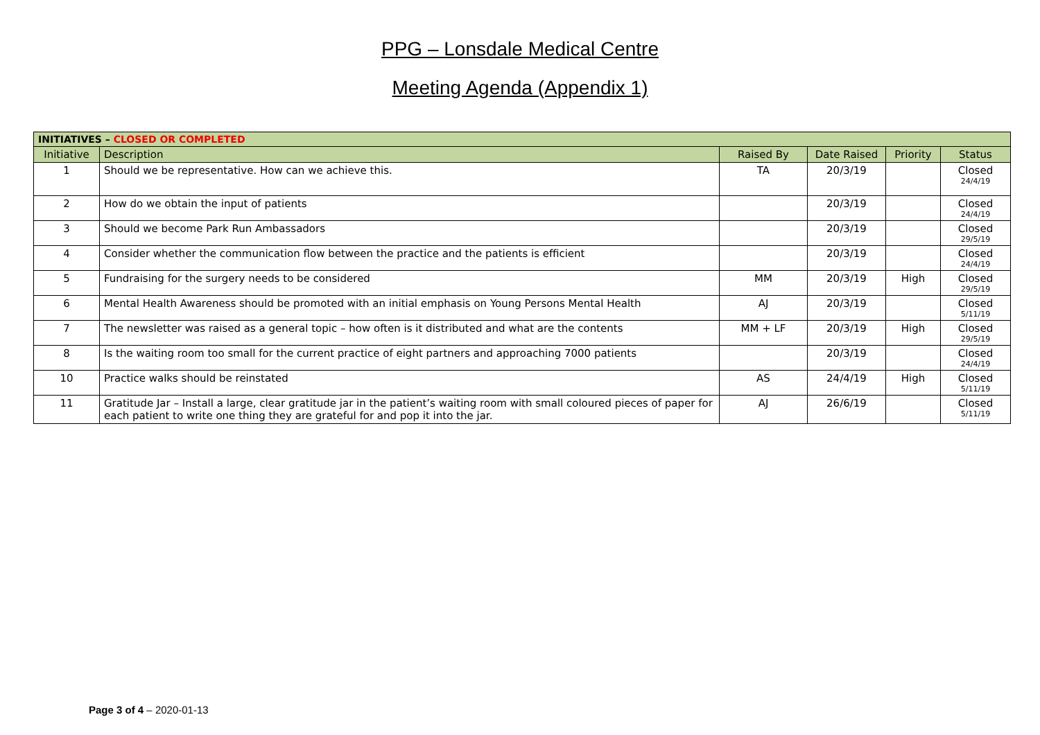PPG – Lonsdale Medical Centre
Meeting Agenda (Appendix 1)
| INITIATIVES – CLOSED OR COMPLETED | | | | | |
| --- | --- | --- | --- | --- | --- |
| Initiative | Description | Raised By | Date Raised | Priority | Status |
| 1 | Should we be representative. How can we achieve this. | TA | 20/3/19 | | Closed 24/4/19 |
| 2 | How do we obtain the input of patients | | 20/3/19 | | Closed 24/4/19 |
| 3 | Should we become Park Run Ambassadors | | 20/3/19 | | Closed 29/5/19 |
| 4 | Consider whether the communication flow between the practice and the patients is efficient | | 20/3/19 | | Closed 24/4/19 |
| 5 | Fundraising for the surgery needs to be considered | MM | 20/3/19 | High | Closed 29/5/19 |
| 6 | Mental Health Awareness should be promoted with an initial emphasis on Young Persons Mental Health | AJ | 20/3/19 | | Closed 5/11/19 |
| 7 | The newsletter was raised as a general topic – how often is it distributed and what are the contents | MM + LF | 20/3/19 | High | Closed 29/5/19 |
| 8 | Is the waiting room too small for the current practice of eight partners and approaching 7000 patients | | 20/3/19 | | Closed 24/4/19 |
| 10 | Practice walks should be reinstated | AS | 24/4/19 | High | Closed 5/11/19 |
| 11 | Gratitude Jar – Install a large, clear gratitude jar in the patient’s waiting room with small coloured pieces of paper for each patient to write one thing they are grateful for and pop it into the jar. | AJ | 26/6/19 | | Closed 5/11/19 |
Page 3 of 4 – 2020-01-13